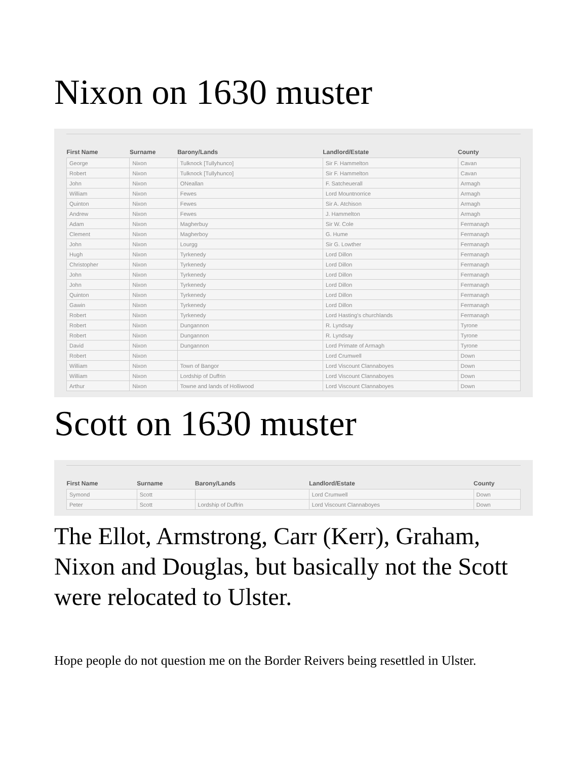Nixon on 1630 muster
| First Name | Surname | Barony/Lands | Landlord/Estate | County |
| --- | --- | --- | --- | --- |
| George | Nixon | Tulknock [Tullyhunco] | Sir F. Hammelton | Cavan |
| Robert | Nixon | Tulknock [Tullyhunco] | Sir F. Hammelton | Cavan |
| John | Nixon | ONeallan | F. Satcheuerall | Armagh |
| William | Nixon | Fewes | Lord Mountnorrice | Armagh |
| Quinton | Nixon | Fewes | Sir A. Atchison | Armagh |
| Andrew | Nixon | Fewes | J. Hammelton | Armagh |
| Adam | Nixon | Magherbuy | Sir W. Cole | Fermanagh |
| Clement | Nixon | Magherboy | G. Hume | Fermanagh |
| John | Nixon | Lourgg | Sir G. Lowther | Fermanagh |
| Hugh | Nixon | Tyrkenedy | Lord Dillon | Fermanagh |
| Christopher | Nixon | Tyrkenedy | Lord Dillon | Fermanagh |
| John | Nixon | Tyrkenedy | Lord Dillon | Fermanagh |
| John | Nixon | Tyrkenedy | Lord Dillon | Fermanagh |
| Quinton | Nixon | Tyrkenedy | Lord Dillon | Fermanagh |
| Gawin | Nixon | Tyrkenedy | Lord Dillon | Fermanagh |
| Robert | Nixon | Tyrkenedy | Lord Hasting's churchlands | Fermanagh |
| Robert | Nixon | Dungannon | R. Lyndsay | Tyrone |
| Robert | Nixon | Dungannon | R. Lyndsay | Tyrone |
| David | Nixon | Dungannon | Lord Primate of Armagh | Tyrone |
| Robert | Nixon | | Lord Crumwell | Down |
| William | Nixon | Town of Bangor | Lord Viscount Clannaboyes | Down |
| William | Nixon | Lordship of Duffrin | Lord Viscount Clannaboyes | Down |
| Arthur | Nixon | Towne and lands of Holliwood | Lord Viscount Clannaboyes | Down |
Scott on 1630 muster
| First Name | Surname | Barony/Lands | Landlord/Estate | County |
| --- | --- | --- | --- | --- |
| Symond | Scott | | Lord Crumwell | Down |
| Peter | Scott | Lordship of Duffrin | Lord Viscount Clannaboyes | Down |
The Ellot, Armstrong, Carr (Kerr), Graham, Nixon and Douglas, but basically not the Scott were relocated to Ulster.
Hope people do not question me on the Border Reivers being resettled in Ulster.